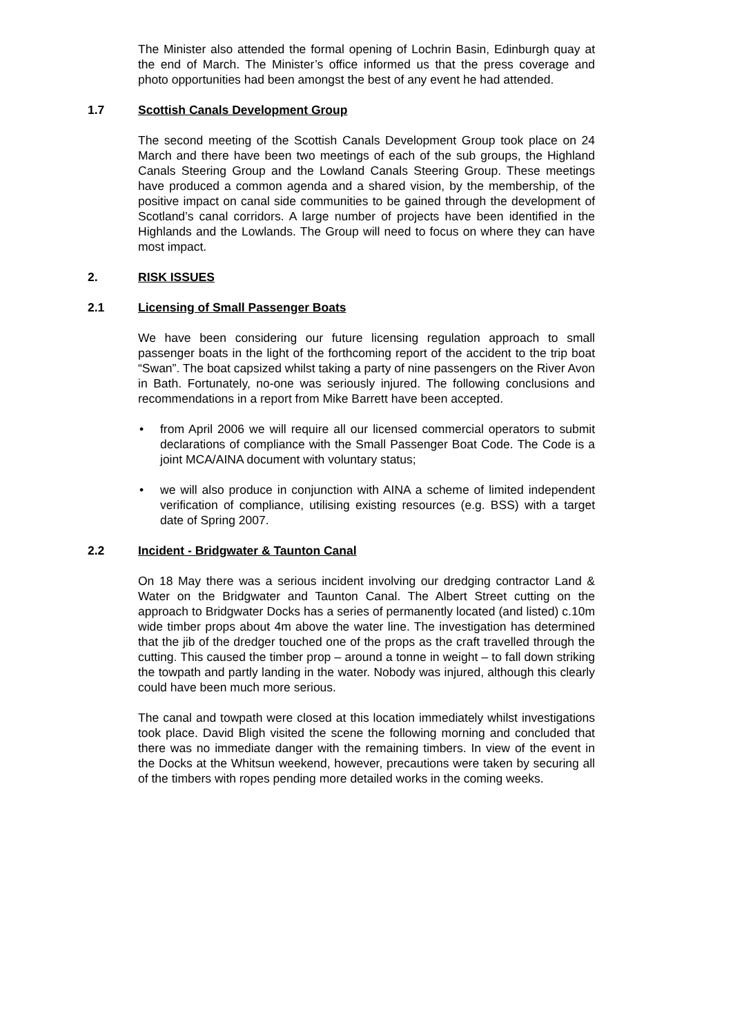The Minister also attended the formal opening of Lochrin Basin, Edinburgh quay at the end of March. The Minister’s office informed us that the press coverage and photo opportunities had been amongst the best of any event he had attended.
1.7 Scottish Canals Development Group
The second meeting of the Scottish Canals Development Group took place on 24 March and there have been two meetings of each of the sub groups, the Highland Canals Steering Group and the Lowland Canals Steering Group. These meetings have produced a common agenda and a shared vision, by the membership, of the positive impact on canal side communities to be gained through the development of Scotland’s canal corridors. A large number of projects have been identified in the Highlands and the Lowlands. The Group will need to focus on where they can have most impact.
2. RISK ISSUES
2.1 Licensing of Small Passenger Boats
We have been considering our future licensing regulation approach to small passenger boats in the light of the forthcoming report of the accident to the trip boat “Swan”. The boat capsized whilst taking a party of nine passengers on the River Avon in Bath. Fortunately, no-one was seriously injured. The following conclusions and recommendations in a report from Mike Barrett have been accepted.
• from April 2006 we will require all our licensed commercial operators to submit declarations of compliance with the Small Passenger Boat Code. The Code is a joint MCA/AINA document with voluntary status;
• we will also produce in conjunction with AINA a scheme of limited independent verification of compliance, utilising existing resources (e.g. BSS) with a target date of Spring 2007.
2.2 Incident - Bridgwater & Taunton Canal
On 18 May there was a serious incident involving our dredging contractor Land & Water on the Bridgwater and Taunton Canal. The Albert Street cutting on the approach to Bridgwater Docks has a series of permanently located (and listed) c.10m wide timber props about 4m above the water line. The investigation has determined that the jib of the dredger touched one of the props as the craft travelled through the cutting. This caused the timber prop – around a tonne in weight – to fall down striking the towpath and partly landing in the water. Nobody was injured, although this clearly could have been much more serious.
The canal and towpath were closed at this location immediately whilst investigations took place. David Bligh visited the scene the following morning and concluded that there was no immediate danger with the remaining timbers. In view of the event in the Docks at the Whitsun weekend, however, precautions were taken by securing all of the timbers with ropes pending more detailed works in the coming weeks.